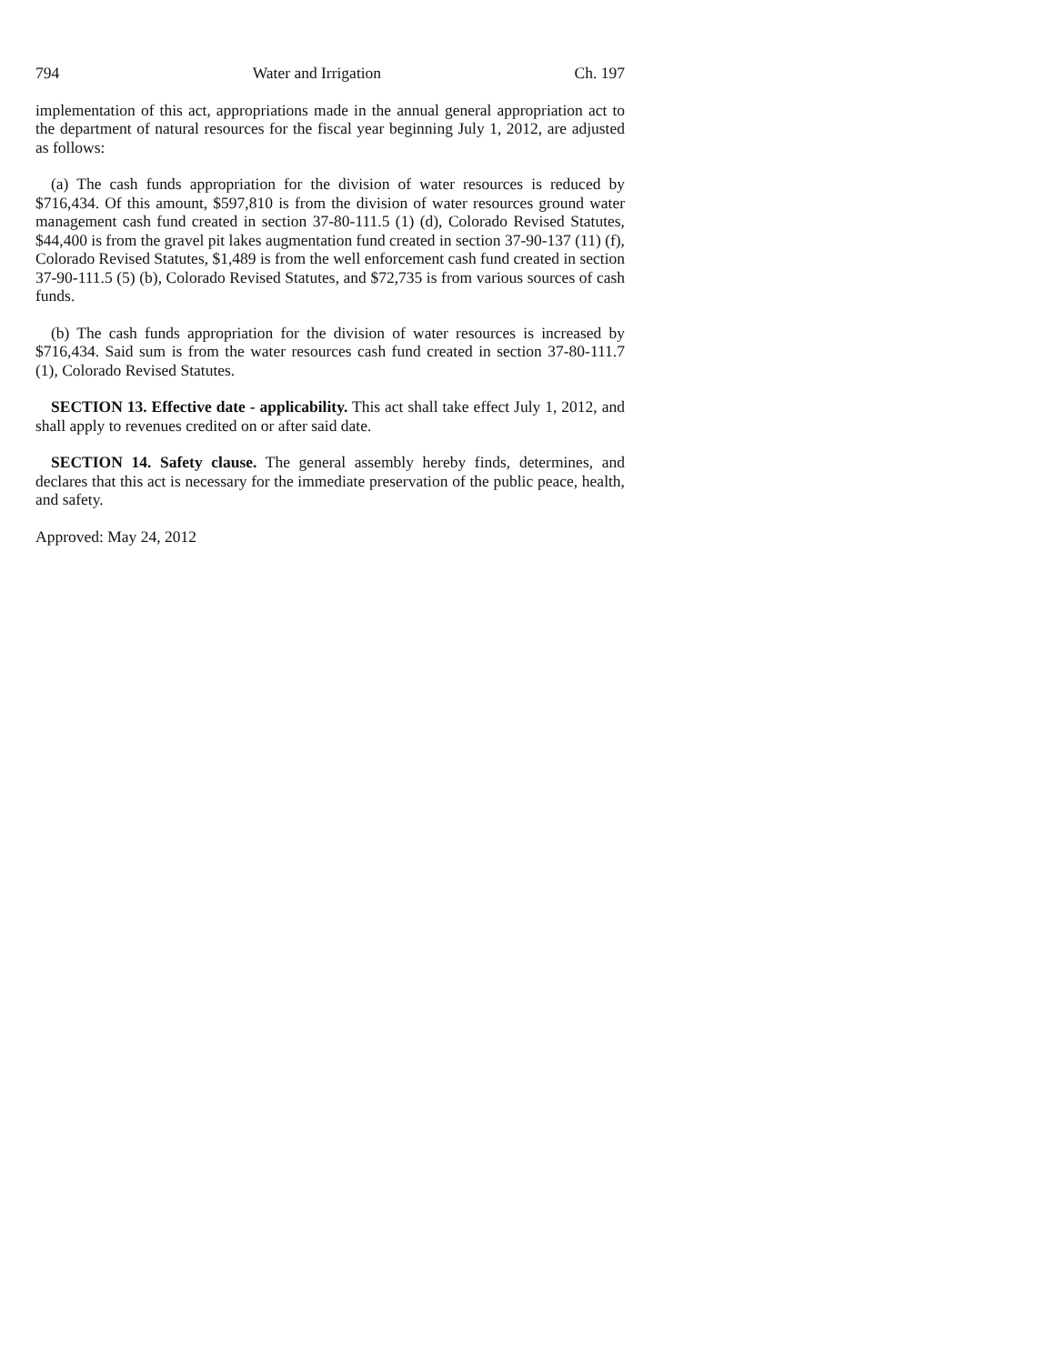794 Water and Irrigation Ch. 197
implementation of this act, appropriations made in the annual general appropriation act to the department of natural resources for the fiscal year beginning July 1, 2012, are adjusted as follows:
(a) The cash funds appropriation for the division of water resources is reduced by $716,434. Of this amount, $597,810 is from the division of water resources ground water management cash fund created in section 37-80-111.5 (1) (d), Colorado Revised Statutes, $44,400 is from the gravel pit lakes augmentation fund created in section 37-90-137 (11) (f), Colorado Revised Statutes, $1,489 is from the well enforcement cash fund created in section 37-90-111.5 (5) (b), Colorado Revised Statutes, and $72,735 is from various sources of cash funds.
(b) The cash funds appropriation for the division of water resources is increased by $716,434. Said sum is from the water resources cash fund created in section 37-80-111.7 (1), Colorado Revised Statutes.
SECTION 13. Effective date - applicability. This act shall take effect July 1, 2012, and shall apply to revenues credited on or after said date.
SECTION 14. Safety clause. The general assembly hereby finds, determines, and declares that this act is necessary for the immediate preservation of the public peace, health, and safety.
Approved: May 24, 2012